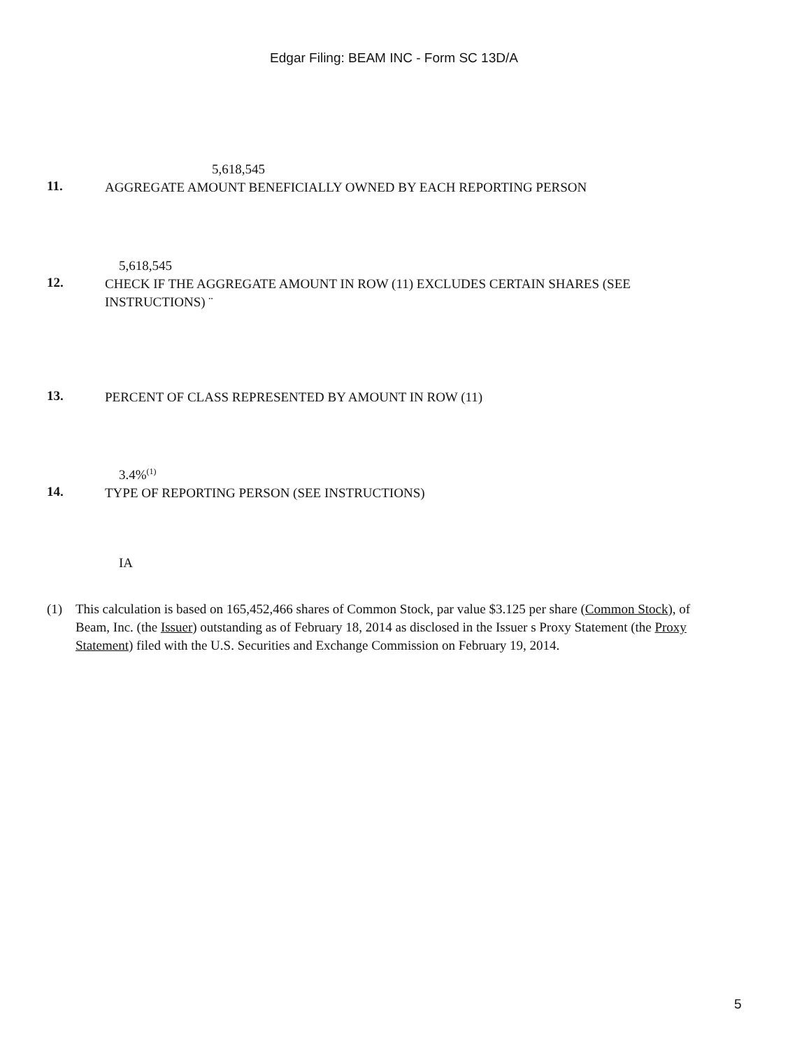Edgar Filing: BEAM INC - Form SC 13D/A
5,618,545
11.
AGGREGATE AMOUNT BENEFICIALLY OWNED BY EACH REPORTING PERSON
5,618,545
12.
CHECK IF THE AGGREGATE AMOUNT IN ROW (11) EXCLUDES CERTAIN SHARES (SEE INSTRUCTIONS) ¨
13.
PERCENT OF CLASS REPRESENTED BY AMOUNT IN ROW (11)
3.4%<sup>(1)</sup>
14.
TYPE OF REPORTING PERSON (SEE INSTRUCTIONS)
IA
(1) This calculation is based on 165,452,466 shares of Common Stock, par value $3.125 per share (Common Stock), of Beam, Inc. (the Issuer) outstanding as of February 18, 2014 as disclosed in the Issuer s Proxy Statement (the Proxy Statement) filed with the U.S. Securities and Exchange Commission on February 19, 2014.
5